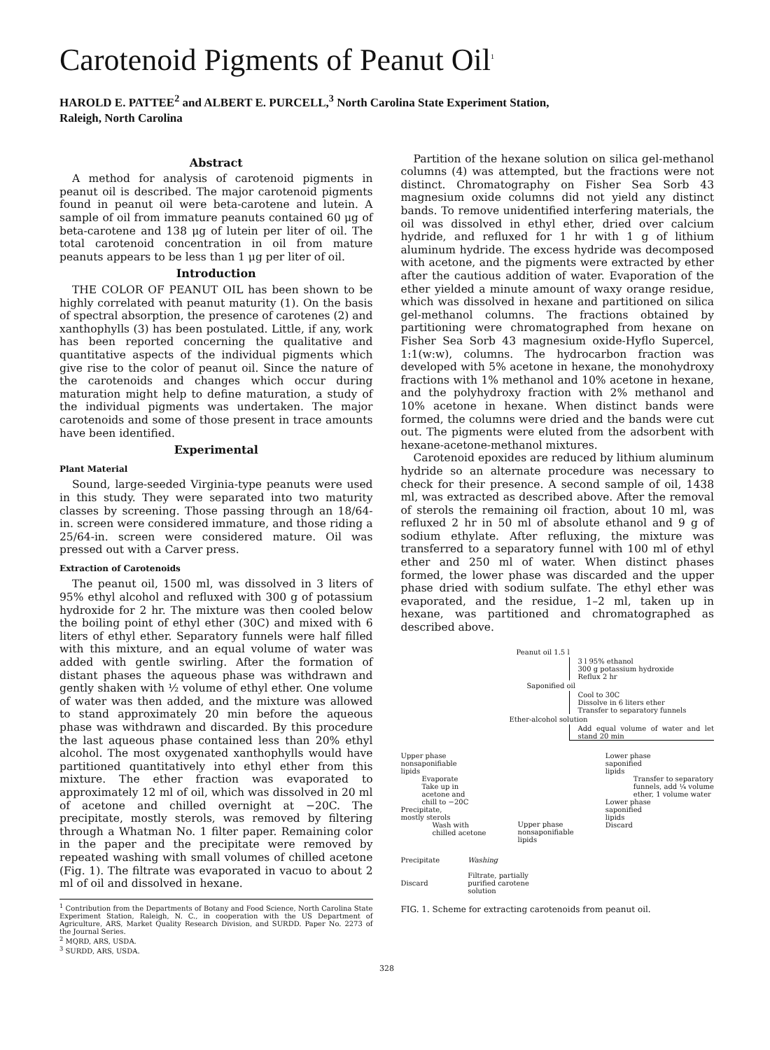Carotenoid Pigments of Peanut Oil<sup>1</sup>
HAROLD E. PATTEE<sup>2</sup> and ALBERT E. PURCELL,<sup>3</sup> North Carolina State Experiment Station,
Raleigh, North Carolina
Abstract
A method for analysis of carotenoid pigments in peanut oil is described. The major carotenoid pigments found in peanut oil were beta-carotene and lutein. A sample of oil from immature peanuts contained 60 μg of beta-carotene and 138 μg of lutein per liter of oil. The total carotenoid concentration in oil from mature peanuts appears to be less than 1 μg per liter of oil.
Introduction
THE COLOR OF PEANUT OIL has been shown to be highly correlated with peanut maturity (1). On the basis of spectral absorption, the presence of carotenes (2) and xanthophylls (3) has been postulated. Little, if any, work has been reported concerning the qualitative and quantitative aspects of the individual pigments which give rise to the color of peanut oil. Since the nature of the carotenoids and changes which occur during maturation might help to define maturation, a study of the individual pigments was undertaken. The major carotenoids and some of those present in trace amounts have been identified.
Experimental
Plant Material
Sound, large-seeded Virginia-type peanuts were used in this study. They were separated into two maturity classes by screening. Those passing through an 18/64-in. screen were considered immature, and those riding a 25/64-in. screen were considered mature. Oil was pressed out with a Carver press.
Extraction of Carotenoids
The peanut oil, 1500 ml, was dissolved in 3 liters of 95% ethyl alcohol and refluxed with 300 g of potassium hydroxide for 2 hr. The mixture was then cooled below the boiling point of ethyl ether (30C) and mixed with 6 liters of ethyl ether. Separatory funnels were half filled with this mixture, and an equal volume of water was added with gentle swirling. After the formation of distant phases the aqueous phase was withdrawn and gently shaken with ½ volume of ethyl ether. One volume of water was then added, and the mixture was allowed to stand approximately 20 min before the aqueous phase was withdrawn and discarded. By this procedure the last aqueous phase contained less than 20% ethyl alcohol. The most oxygenated xanthophylls would have partitioned quantitatively into ethyl ether from this mixture. The ether fraction was evaporated to approximately 12 ml of oil, which was dissolved in 20 ml of acetone and chilled overnight at −20C. The precipitate, mostly sterols, was removed by filtering through a Whatman No. 1 filter paper. Remaining color in the paper and the precipitate were removed by repeated washing with small volumes of chilled acetone (Fig. 1). The filtrate was evaporated in vacuo to about 2 ml of oil and dissolved in hexane.
<sup>1</sup> Contribution from the Departments of Botany and Food Science, North Carolina State Experiment Station, Raleigh, N. C., in cooperation with the US Department of Agriculture, ARS, Market Quality Research Division, and SURDD. Paper No. 2273 of the Journal Series.
<sup>2</sup> MQRD, ARS, USDA.
<sup>3</sup> SURDD, ARS, USDA.
Partition of the hexane solution on silica gel-methanol columns (4) was attempted, but the fractions were not distinct. Chromatography on Fisher Sea Sorb 43 magnesium oxide columns did not yield any distinct bands. To remove unidentified interfering materials, the oil was dissolved in ethyl ether, dried over calcium hydride, and refluxed for 1 hr with 1 g of lithium aluminum hydride. The excess hydride was decomposed with acetone, and the pigments were extracted by ether after the cautious addition of water. Evaporation of the ether yielded a minute amount of waxy orange residue, which was dissolved in hexane and partitioned on silica gel-methanol columns. The fractions obtained by partitioning were chromatographed from hexane on Fisher Sea Sorb 43 magnesium oxide-Hyflo Supercel, 1:1(w:w), columns. The hydrocarbon fraction was developed with 5% acetone in hexane, the monohydroxy fractions with 1% methanol and 10% acetone in hexane, and the polyhydroxy fraction with 2% methanol and 10% acetone in hexane. When distinct bands were formed, the columns were dried and the bands were cut out. The pigments were eluted from the adsorbent with hexane-acetone-methanol mixtures.
Carotenoid epoxides are reduced by lithium aluminum hydride so an alternate procedure was necessary to check for their presence. A second sample of oil, 1438 ml, was extracted as described above. After the removal of sterols the remaining oil fraction, about 10 ml, was refluxed 2 hr in 50 ml of absolute ethanol and 9 g of sodium ethylate. After refluxing, the mixture was transferred to a separatory funnel with 100 ml of ethyl ether and 250 ml of water. When distinct phases formed, the lower phase was discarded and the upper phase dried with sodium sulfate. The ethyl ether was evaporated, and the residue, 1–2 ml, taken up in hexane, was partitioned and chromatographed as described above.
Peanut oil 1.5 l
3 l 95% ethanol
300 g potassium hydroxide
Reflux 2 hr
Saponified oil
Cool to 30C
Dissolve in 6 liters ether
Transfer to separatory funnels
Ether-alcohol solution
Add equal volume of water and let stand 20 min
Upper phase
nonsaponifiable
lipids
Evaporate
Take up in
acetone and
chill to −20C
Precipitate,
mostly sterols
Wash with
chilled acetone
Upper phase
nonsaponifiable
lipids
Lower phase
saponified
lipids
Transfer to separatory
funnels, add ¼ volume
ether, 1 volume water
Lower phase
saponified
lipids
Discard
Precipitate
Discard
Washing
Filtrate, partially
purified carotene
solution
FIG. 1. Scheme for extracting carotenoids from peanut oil.
328